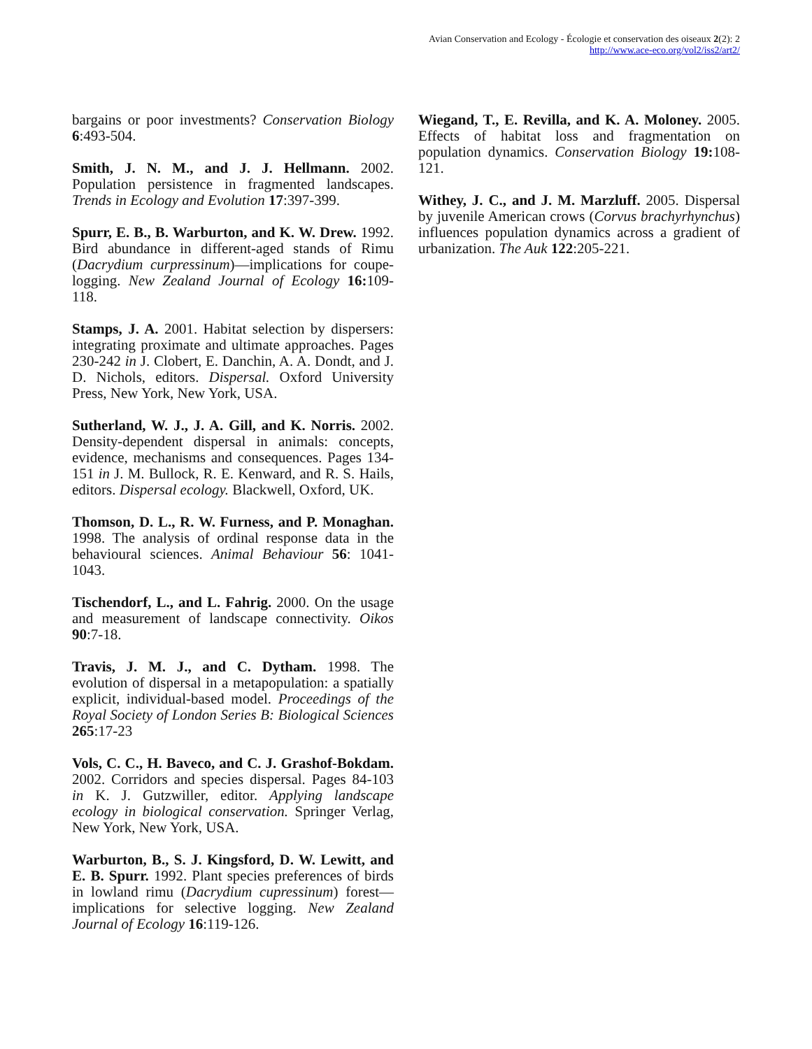Avian Conservation and Ecology - Écologie et conservation des oiseaux 2(2): 2
http://www.ace-eco.org/vol2/iss2/art2/
bargains or poor investments? Conservation Biology 6:493-504.
Smith, J. N. M., and J. J. Hellmann. 2002. Population persistence in fragmented landscapes. Trends in Ecology and Evolution 17:397-399.
Spurr, E. B., B. Warburton, and K. W. Drew. 1992. Bird abundance in different-aged stands of Rimu (Dacrydium curpressinum)—implications for coupe-logging. New Zealand Journal of Ecology 16: 109-118.
Stamps, J. A. 2001. Habitat selection by dispersers: integrating proximate and ultimate approaches. Pages 230-242 in J. Clobert, E. Danchin, A. A. Dondt, and J. D. Nichols, editors. Dispersal. Oxford University Press, New York, New York, USA.
Sutherland, W. J., J. A. Gill, and K. Norris. 2002. Density-dependent dispersal in animals: concepts, evidence, mechanisms and consequences. Pages 134-151 in J. M. Bullock, R. E. Kenward, and R. S. Hails, editors. Dispersal ecology. Blackwell, Oxford, UK.
Thomson, D. L., R. W. Furness, and P. Monaghan. 1998. The analysis of ordinal response data in the behavioural sciences. Animal Behaviour 56: 1041-1043.
Tischendorf, L., and L. Fahrig. 2000. On the usage and measurement of landscape connectivity. Oikos 90:7-18.
Travis, J. M. J., and C. Dytham. 1998. The evolution of dispersal in a metapopulation: a spatially explicit, individual-based model. Proceedings of the Royal Society of London Series B: Biological Sciences 265:17-23
Vols, C. C., H. Baveco, and C. J. Grashof-Bokdam. 2002. Corridors and species dispersal. Pages 84-103 in K. J. Gutzwiller, editor. Applying landscape ecology in biological conservation. Springer Verlag, New York, New York, USA.
Warburton, B., S. J. Kingsford, D. W. Lewitt, and E. B. Spurr. 1992. Plant species preferences of birds in lowland rimu (Dacrydium cupressinum) forest—implications for selective logging. New Zealand Journal of Ecology 16:119-126.
Wiegand, T., E. Revilla, and K. A. Moloney. 2005. Effects of habitat loss and fragmentation on population dynamics. Conservation Biology 19: 108-121.
Withey, J. C., and J. M. Marzluff. 2005. Dispersal by juvenile American crows (Corvus brachyrhynchus) influences population dynamics across a gradient of urbanization. The Auk 122:205-221.